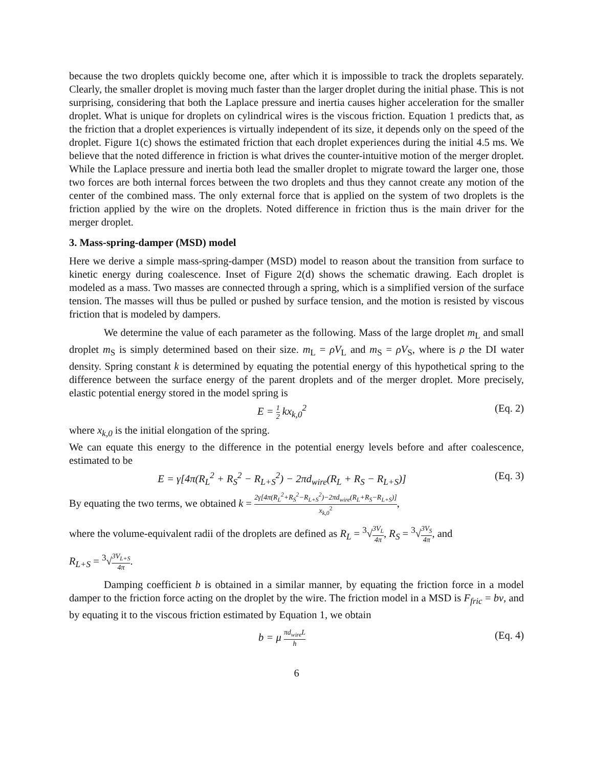because the two droplets quickly become one, after which it is impossible to track the droplets separately. Clearly, the smaller droplet is moving much faster than the larger droplet during the initial phase. This is not surprising, considering that both the Laplace pressure and inertia causes higher acceleration for the smaller droplet. What is unique for droplets on cylindrical wires is the viscous friction. Equation 1 predicts that, as the friction that a droplet experiences is virtually independent of its size, it depends only on the speed of the droplet. Figure 1(c) shows the estimated friction that each droplet experiences during the initial 4.5 ms. We believe that the noted difference in friction is what drives the counter-intuitive motion of the merger droplet. While the Laplace pressure and inertia both lead the smaller droplet to migrate toward the larger one, those two forces are both internal forces between the two droplets and thus they cannot create any motion of the center of the combined mass. The only external force that is applied on the system of two droplets is the friction applied by the wire on the droplets. Noted difference in friction thus is the main driver for the merger droplet.
3. Mass-spring-damper (MSD) model
Here we derive a simple mass-spring-damper (MSD) model to reason about the transition from surface to kinetic energy during coalescence. Inset of Figure 2(d) shows the schematic drawing. Each droplet is modeled as a mass. Two masses are connected through a spring, which is a simplified version of the surface tension. The masses will thus be pulled or pushed by surface tension, and the motion is resisted by viscous friction that is modeled by dampers.
We determine the value of each parameter as the following. Mass of the large droplet m<sub>L</sub> and small droplet m<sub>S</sub> is simply determined based on their size. m<sub>L</sub> = ρV<sub>L</sub> and m<sub>S</sub> = ρV<sub>S</sub>, where is ρ the DI water density. Spring constant k is determined by equating the potential energy of this hypothetical spring to the difference between the surface energy of the parent droplets and of the merger droplet. More precisely, elastic potential energy stored in the model spring is
E = 1 2 kx<sub>k,0</sub><sup>2</sup> (Eq. 2)
where x<sub>k,0</sub> is the initial elongation of the spring.
We can equate this energy to the difference in the potential energy levels before and after coalescence, estimated to be
E = γ[4π(R<sub>L</sub><sup>2</sup> + R<sub>S</sub><sup>2</sup> − R<sub>L+S</sub><sup>2</sup>) − 2πd<sub>wire</sub>(R<sub>L</sub> + R<sub>S</sub> − R<sub>L+S</sub>)] (Eq. 3)
By equating the two terms, we obtained k = 2γ[4π(R<sub>L</sub><sup>2</sup>+R<sub>S</sub><sup>2</sup>−R<sub>L+S</sub><sup>2</sup>)−2πd<sub>wire</sub>(R<sub>L</sub>+R<sub>S</sub>−R<sub>L+S</sub>)] x<sub>k,0</sub><sup>2</sup>,
where the volume-equivalent radii of the droplets are defined as R<sub>L</sub> = <sup>3</sup>√3V<sub>L</sub> 4π, R<sub>S</sub> = <sup>3</sup>√3V<sub>S</sub> 4π, and
R<sub>L+S</sub> = <sup>3</sup>√3V<sub>L+S</sub> 4π.
Damping coefficient b is obtained in a similar manner, by equating the friction force in a model damper to the friction force acting on the droplet by the wire. The friction model in a MSD is F<sub>fric</sub> = bv, and by equating it to the viscous friction estimated by Equation 1, we obtain
b = μ πd<sub>wire</sub>L h (Eq. 4)
6